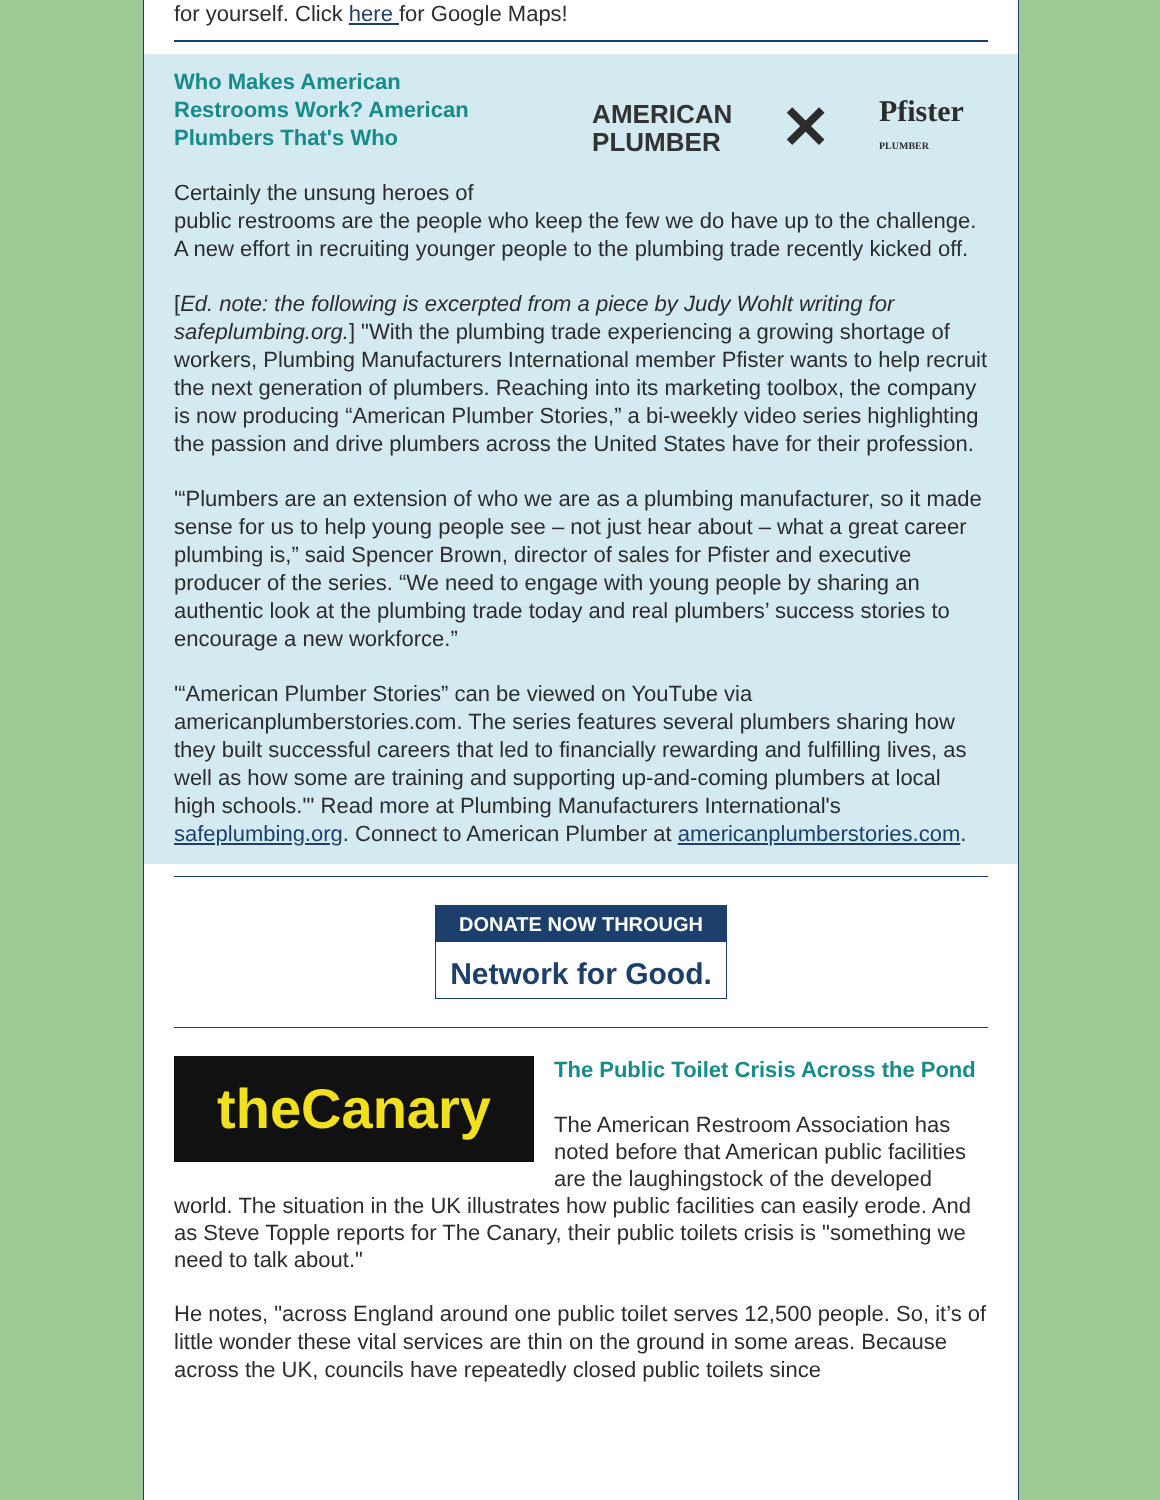for yourself. Click here for Google Maps!
AMERICAN
PLUMBER ✕ Pfister
PLUMBER
Who Makes American
Restrooms Work? American
Plumbers That's Who
Certainly the unsung heroes of
public restrooms are the people who keep the few we do have up to the challenge. A new effort in recruiting younger people to the plumbing trade recently kicked off.
[Ed. note: the following is excerpted from a piece by Judy Wohlt writing for safeplumbing.org.] "With the plumbing trade experiencing a growing shortage of workers, Plumbing Manufacturers International member Pfister wants to help recruit the next generation of plumbers. Reaching into its marketing toolbox, the company is now producing “American Plumber Stories,” a bi-weekly video series highlighting the passion and drive plumbers across the United States have for their profession.
'“Plumbers are an extension of who we are as a plumbing manufacturer, so it made sense for us to help young people see – not just hear about – what a great career plumbing is,” said Spencer Brown, director of sales for Pfister and executive producer of the series. “We need to engage with young people by sharing an authentic look at the plumbing trade today and real plumbers’ success stories to encourage a new workforce.”
'“American Plumber Stories” can be viewed on YouTube via americanplumberstories.com. The series features several plumbers sharing how they built successful careers that led to financially rewarding and fulfilling lives, as well as how some are training and supporting up-and-coming plumbers at local high schools."' Read more at Plumbing Manufacturers International's safeplumbing.org. Connect to American Plumber at americanplumberstories.com.
DONATE NOW THROUGH
Network for Good.
theCanary
The Public Toilet Crisis Across the Pond
The American Restroom Association has noted before that American public facilities are the laughingstock of the developed world. The situation in the UK illustrates how public facilities can easily erode. And as Steve Topple reports for The Canary, their public toilets crisis is "something we need to talk about."
He notes, "across England around one public toilet serves 12,500 people. So, it’s of little wonder these vital services are thin on the ground in some areas. Because across the UK, councils have repeatedly closed public toilets since